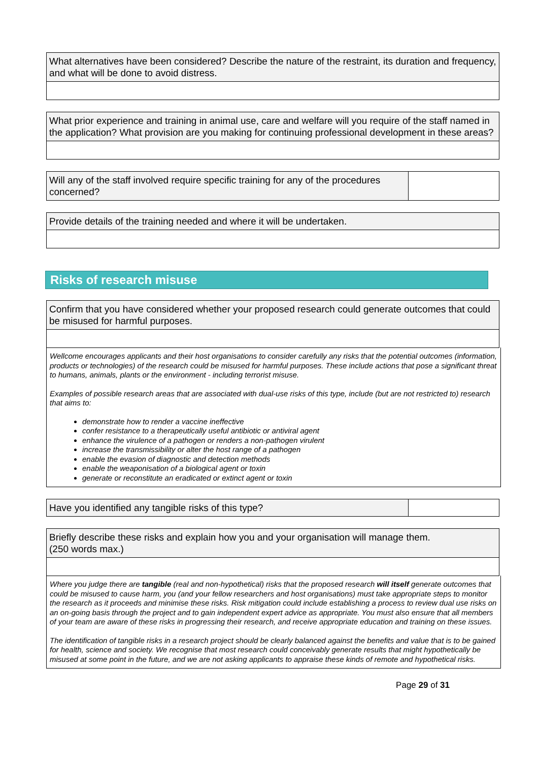What alternatives have been considered? Describe the nature of the restraint, its duration and frequency, and what will be done to avoid distress.
What prior experience and training in animal use, care and welfare will you require of the staff named in the application? What provision are you making for continuing professional development in these areas?
Will any of the staff involved require specific training for any of the procedures concerned?
Provide details of the training needed and where it will be undertaken.
Risks of research misuse
Confirm that you have considered whether your proposed research could generate outcomes that could be misused for harmful purposes.
Wellcome encourages applicants and their host organisations to consider carefully any risks that the potential outcomes (information, products or technologies) of the research could be misused for harmful purposes. These include actions that pose a significant threat to humans, animals, plants or the environment - including terrorist misuse.
Examples of possible research areas that are associated with dual-use risks of this type, include (but are not restricted to) research that aims to:
demonstrate how to render a vaccine ineffective
confer resistance to a therapeutically useful antibiotic or antiviral agent
enhance the virulence of a pathogen or renders a non-pathogen virulent
increase the transmissibility or alter the host range of a pathogen
enable the evasion of diagnostic and detection methods
enable the weaponisation of a biological agent or toxin
generate or reconstitute an eradicated or extinct agent or toxin
Have you identified any tangible risks of this type?
Briefly describe these risks and explain how you and your organisation will manage them.
(250 words max.)
Where you judge there are tangible (real and non-hypothetical) risks that the proposed research will itself generate outcomes that could be misused to cause harm, you (and your fellow researchers and host organisations) must take appropriate steps to monitor the research as it proceeds and minimise these risks. Risk mitigation could include establishing a process to review dual use risks on an on-going basis through the project and to gain independent expert advice as appropriate. You must also ensure that all members of your team are aware of these risks in progressing their research, and receive appropriate education and training on these issues.
The identification of tangible risks in a research project should be clearly balanced against the benefits and value that is to be gained for health, science and society. We recognise that most research could conceivably generate results that might hypothetically be misused at some point in the future, and we are not asking applicants to appraise these kinds of remote and hypothetical risks.
Page 29 of 31